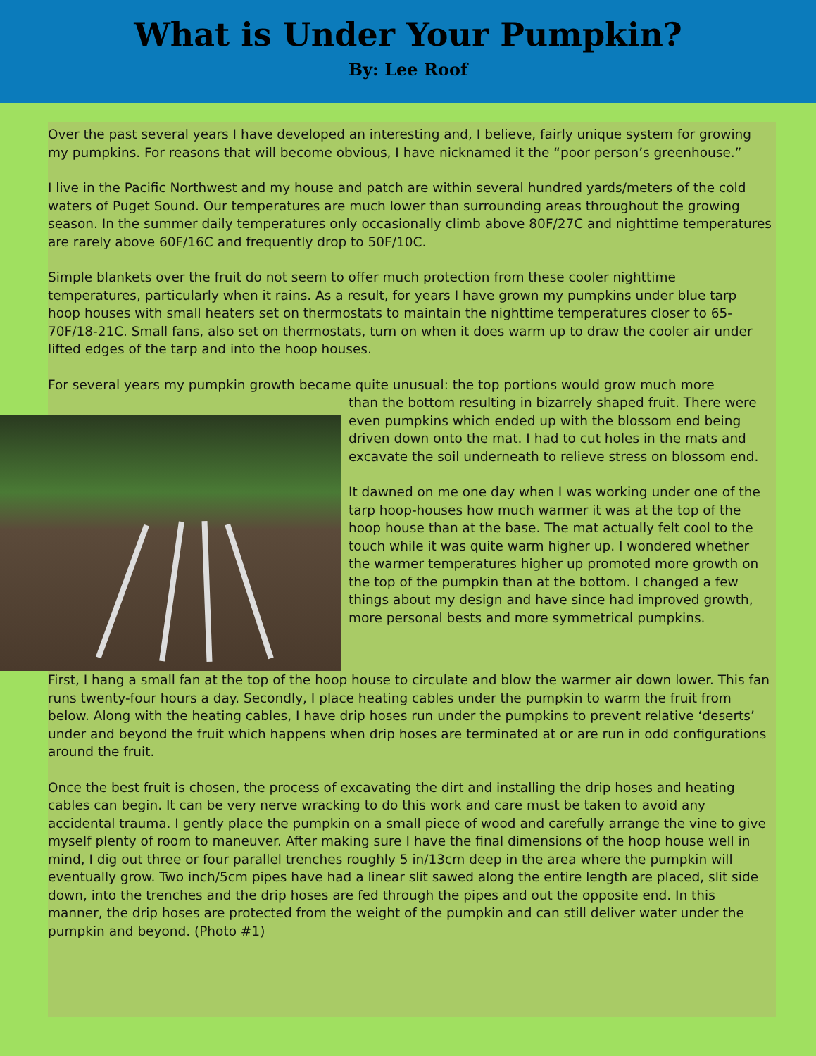What is Under Your Pumpkin?
By: Lee Roof
Over the past several years I have developed an interesting and, I believe, fairly unique system for growing my pumpkins. For reasons that will become obvious, I have nicknamed it the “poor person’s greenhouse.”
I live in the Pacific Northwest and my house and patch are within several hundred yards/meters of the cold waters of Puget Sound. Our temperatures are much lower than surrounding areas throughout the growing season. In the summer daily temperatures only occasionally climb above 80F/27C and nighttime temperatures are rarely above 60F/16C and frequently drop to 50F/10C.
Simple blankets over the fruit do not seem to offer much protection from these cooler nighttime temperatures, particularly when it rains. As a result, for years I have grown my pumpkins under blue tarp hoop houses with small heaters set on thermostats to maintain the nighttime temperatures closer to 65-70F/18-21C. Small fans, also set on thermostats, turn on when it does warm up to draw the cooler air under lifted edges of the tarp and into the hoop houses.
For several years my pumpkin growth became quite unusual: the top portions would grow much more
than the bottom resulting in bizarrely shaped fruit. There were even pumpkins which ended up with the blossom end being driven down onto the mat. I had to cut holes in the mats and excavate the soil underneath to relieve stress on blossom end.
It dawned on me one day when I was working under one of the tarp hoop-houses how much warmer it was at the top of the hoop house than at the base. The mat actually felt cool to the touch while it was quite warm higher up. I wondered whether the warmer temperatures higher up promoted more growth on the top of the pumpkin than at the bottom. I changed a few things about my design and have since had improved growth, more personal bests and more symmetrical pumpkins.
First, I hang a small fan at the top of the hoop house to circulate and blow the warmer air down lower. This fan runs twenty-four hours a day. Secondly, I place heating cables under the pumpkin to warm the fruit from below. Along with the heating cables, I have drip hoses run under the pumpkins to prevent relative ‘deserts’ under and beyond the fruit which happens when drip hoses are terminated at or are run in odd configurations around the fruit.
Once the best fruit is chosen, the process of excavating the dirt and installing the drip hoses and heating cables can begin. It can be very nerve wracking to do this work and care must be taken to avoid any accidental trauma. I gently place the pumpkin on a small piece of wood and carefully arrange the vine to give myself plenty of room to maneuver. After making sure I have the final dimensions of the hoop house well in mind, I dig out three or four parallel trenches roughly 5 in/13cm deep in the area where the pumpkin will eventually grow. Two inch/5cm pipes have had a linear slit sawed along the entire length are placed, slit side down, into the trenches and the drip hoses are fed through the pipes and out the opposite end. In this manner, the drip hoses are protected from the weight of the pumpkin and can still deliver water under the pumpkin and beyond. (Photo #1)